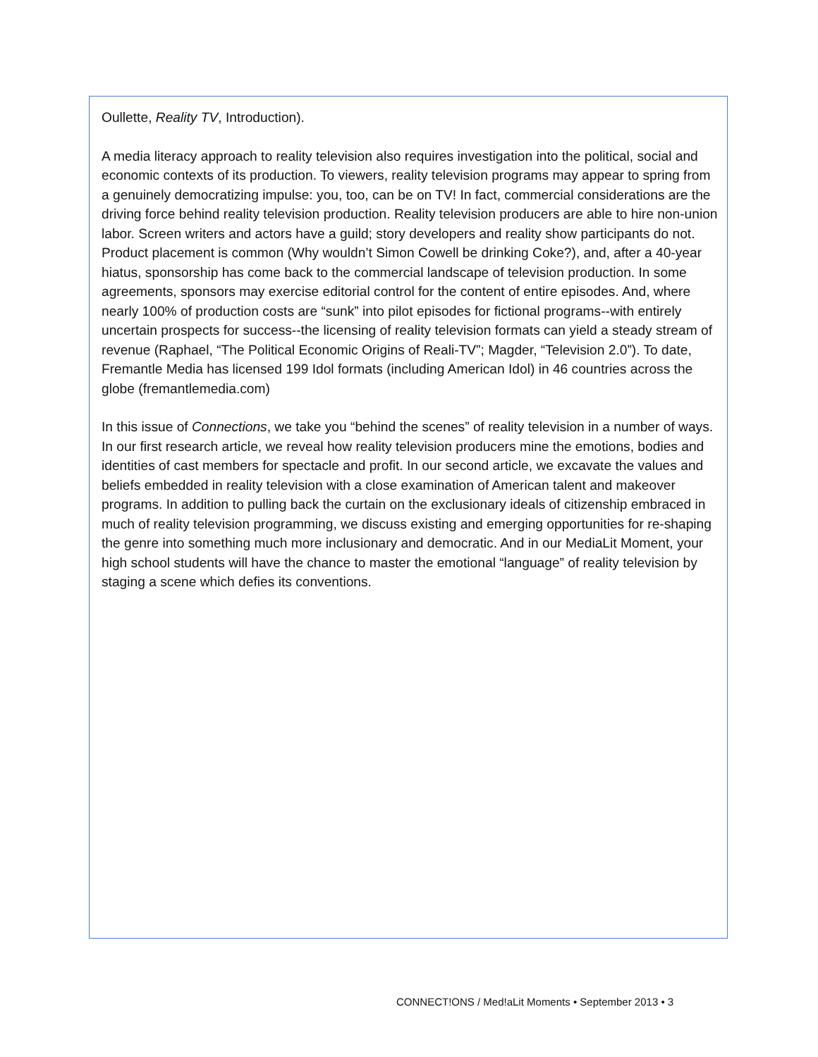Oullette, Reality TV, Introduction).
A media literacy approach to reality television also requires investigation into the political, social and economic contexts of its production. To viewers, reality television programs may appear to spring from a genuinely democratizing impulse: you, too, can be on TV! In fact, commercial considerations are the driving force behind reality television production. Reality television producers are able to hire non-union labor. Screen writers and actors have a guild; story developers and reality show participants do not. Product placement is common (Why wouldn’t Simon Cowell be drinking Coke?), and, after a 40-year hiatus, sponsorship has come back to the commercial landscape of television production. In some agreements, sponsors may exercise editorial control for the content of entire episodes. And, where nearly 100% of production costs are “sunk” into pilot episodes for fictional programs--with entirely uncertain prospects for success--the licensing of reality television formats can yield a steady stream of revenue (Raphael, “The Political Economic Origins of Reali-TV”; Magder, “Television 2.0”). To date, Fremantle Media has licensed 199 Idol formats (including American Idol) in 46 countries across the globe (fremantlemedia.com)
In this issue of Connections, we take you “behind the scenes” of reality television in a number of ways. In our first research article, we reveal how reality television producers mine the emotions, bodies and identities of cast members for spectacle and profit. In our second article, we excavate the values and beliefs embedded in reality television with a close examination of American talent and makeover programs. In addition to pulling back the curtain on the exclusionary ideals of citizenship embraced in much of reality television programming, we discuss existing and emerging opportunities for re-shaping the genre into something much more inclusionary and democratic. And in our MediaLit Moment, your high school students will have the chance to master the emotional “language” of reality television by staging a scene which defies its conventions.
CONNECT!ONS / Med!aLit Moments • September 2013 • 3